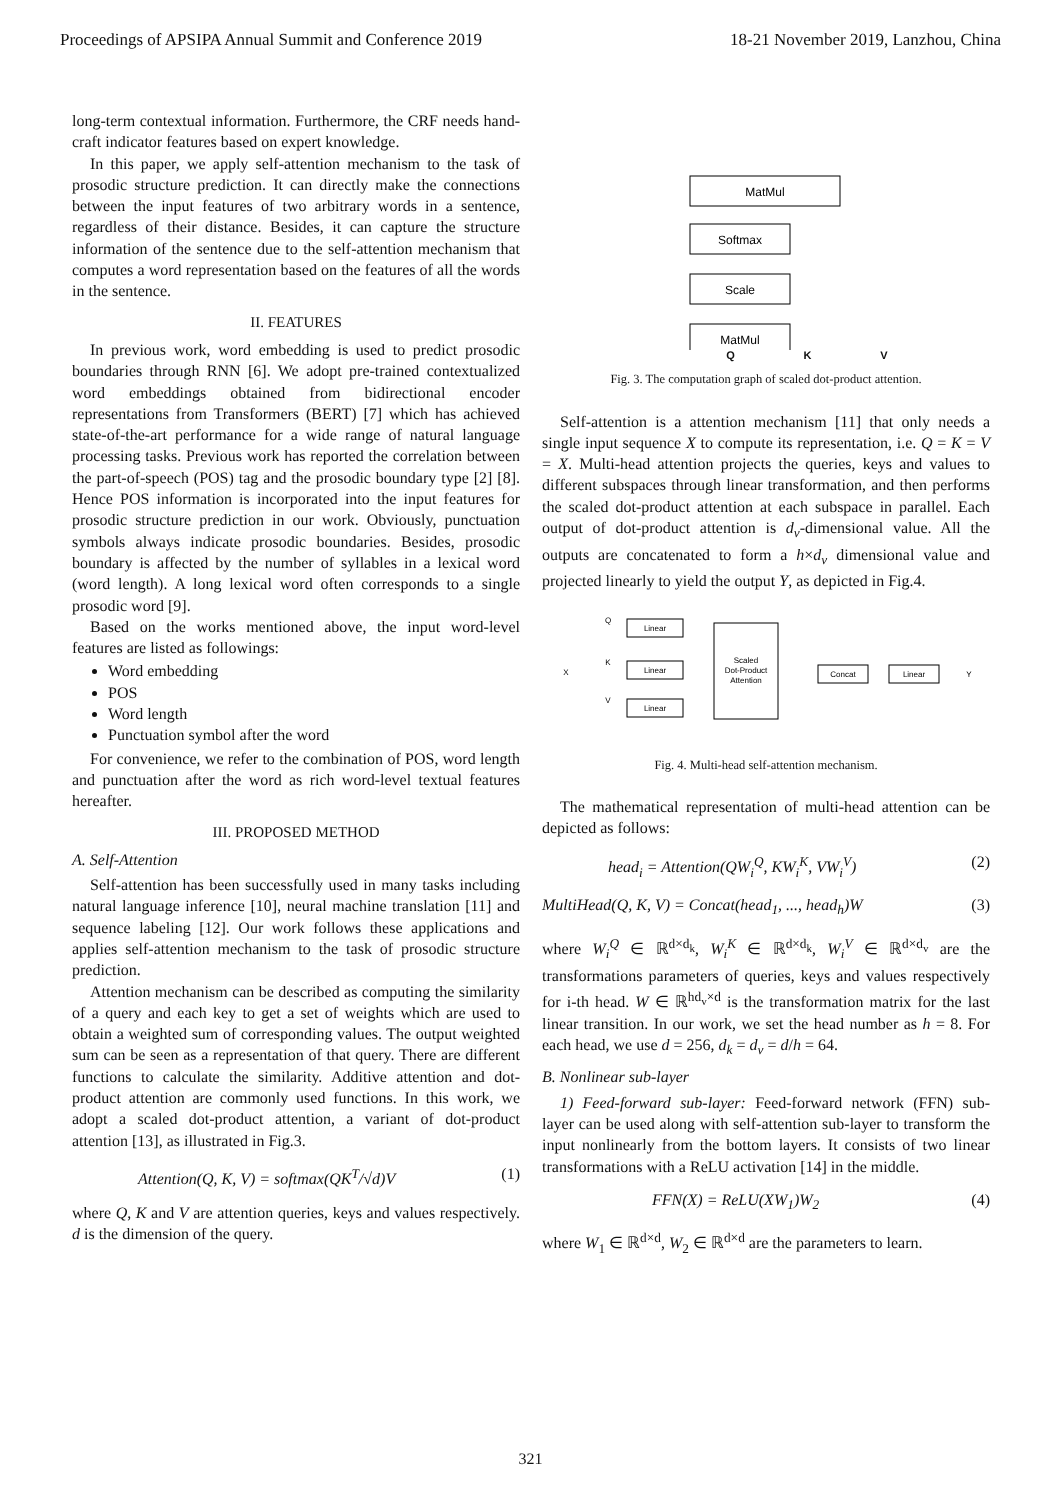Proceedings of APSIPA Annual Summit and Conference 2019 18-21 November 2019, Lanzhou, China
long-term contextual information. Furthermore, the CRF needs hand-craft indicator features based on expert knowledge.
In this paper, we apply self-attention mechanism to the task of prosodic structure prediction. It can directly make the connections between the input features of two arbitrary words in a sentence, regardless of their distance. Besides, it can capture the structure information of the sentence due to the self-attention mechanism that computes a word representation based on the features of all the words in the sentence.
II. FEATURES
In previous work, word embedding is used to predict prosodic boundaries through RNN [6]. We adopt pre-trained contextualized word embeddings obtained from bidirectional encoder representations from Transformers (BERT) [7] which has achieved state-of-the-art performance for a wide range of natural language processing tasks. Previous work has reported the correlation between the part-of-speech (POS) tag and the prosodic boundary type [2] [8]. Hence POS information is incorporated into the input features for prosodic structure prediction in our work. Obviously, punctuation symbols always indicate prosodic boundaries. Besides, prosodic boundary is affected by the number of syllables in a lexical word (word length). A long lexical word often corresponds to a single prosodic word [9].
Based on the works mentioned above, the input word-level features are listed as followings:
Word embedding
POS
Word length
Punctuation symbol after the word
For convenience, we refer to the combination of POS, word length and punctuation after the word as rich word-level textual features hereafter.
III. PROPOSED METHOD
A. Self-Attention
Self-attention has been successfully used in many tasks including natural language inference [10], neural machine translation [11] and sequence labeling [12]. Our work follows these applications and applies self-attention mechanism to the task of prosodic structure prediction.
Attention mechanism can be described as computing the similarity of a query and each key to get a set of weights which are used to obtain a weighted sum of corresponding values. The output weighted sum can be seen as a representation of that query. There are different functions to calculate the similarity. Additive attention and dot-product attention are commonly used functions. In this work, we adopt a scaled dot-product attention, a variant of dot-product attention [13], as illustrated in Fig.3.
Attention(Q, K, V) = softmax(QK<sup>T</sup>/√d)V (1)
where Q, K and V are attention queries, keys and values respectively. d is the dimension of the query.
MatMul
Softmax
Scale
MatMul
Q K V
Fig. 3. The computation graph of scaled dot-product attention.
Self-attention is a attention mechanism [11] that only needs a single input sequence X to compute its representation, i.e. Q = K = V = X. Multi-head attention projects the queries, keys and values to different subspaces through linear transformation, and then performs the scaled dot-product attention at each subspace in parallel. Each output of dot-product attention is d<sub>v</sub>-dimensional value. All the outputs are concatenated to form a h×d<sub>v</sub> dimensional value and projected linearly to yield the output Y, as depicted in Fig.4.
Linear
Linear
Linear
Scaled
Dot-Product
Attention
Concat
Linear
X
Q
K
V
Y
Fig. 4. Multi-head self-attention mechanism.
The mathematical representation of multi-head attention can be depicted as follows:
head<sub>i</sub> = Attention(QW<sub>i</sub><sup>Q</sup>, KW<sub>i</sub><sup>K</sup>, VW<sub>i</sub><sup>V</sup>) (2)
MultiHead(Q, K, V) = Concat(head<sub>1</sub>, ..., head<sub>h</sub>)W (3)
where W<sub>i</sub><sup>Q</sup> ∈ ℝ<sup>d×d<sub>k</sub></sup>, W<sub>i</sub><sup>K</sup> ∈ ℝ<sup>d×d<sub>k</sub></sup>, W<sub>i</sub><sup>V</sup> ∈ ℝ<sup>d×d<sub>v</sub></sup> are the transformations parameters of queries, keys and values respectively for i-th head. W ∈ ℝ<sup>hd<sub>v</sub>×d</sup> is the transformation matrix for the last linear transition. In our work, we set the head number as h = 8. For each head, we use d = 256, d<sub>k</sub> = d<sub>v</sub> = d/h = 64.
B. Nonlinear sub-layer
1) Feed-forward sub-layer: Feed-forward network (FFN) sub-layer can be used along with self-attention sub-layer to transform the input nonlinearly from the bottom layers. It consists of two linear transformations with a ReLU activation [14] in the middle.
FFN(X) = ReLU(XW<sub>1</sub>)W<sub>2</sub> (4)
where W<sub>1</sub> ∈ ℝ<sup>d×d</sup>, W<sub>2</sub> ∈ ℝ<sup>d×d</sup> are the parameters to learn.
321